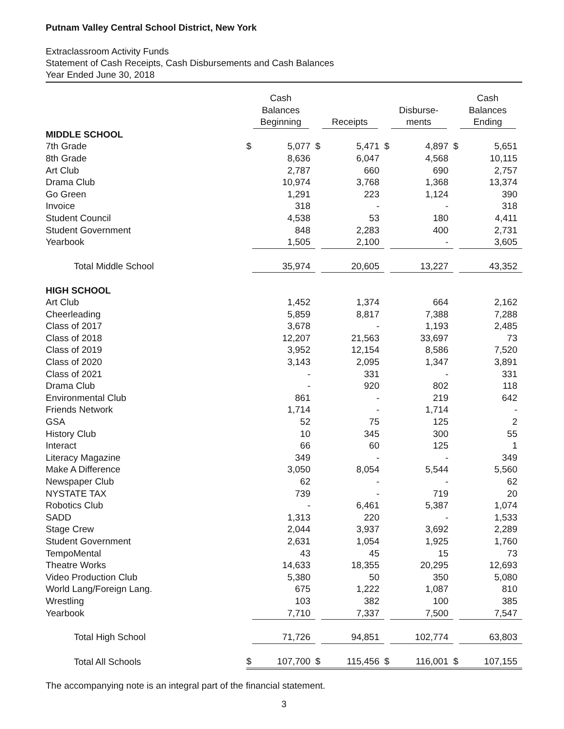Putnam Valley Central School District, New York
Extraclassroom Activity Funds
Statement of Cash Receipts, Cash Disbursements and Cash Balances
Year Ended June 30, 2018
| | Cash Balances Beginning | | Receipts | | Disburse- ments | | Cash Balances Ending | |
| --- | --- | --- | --- | --- | --- | --- | --- | --- |
| MIDDLE SCHOOL | | | | | | | | |
| 7th Grade | $ | 5,077 | $ | 5,471 | $ | 4,897 | $ | 5,651 |
| 8th Grade | | 8,636 | | 6,047 | | 4,568 | | 10,115 |
| Art Club | | 2,787 | | 660 | | 690 | | 2,757 |
| Drama Club | | 10,974 | | 3,768 | | 1,368 | | 13,374 |
| Go Green | | 1,291 | | 223 | | 1,124 | | 390 |
| Invoice | | 318 | | - | | - | | 318 |
| Student Council | | 4,538 | | 53 | | 180 | | 4,411 |
| Student Government | | 848 | | 2,283 | | 400 | | 2,731 |
| Yearbook | | 1,505 | | 2,100 | | - | | 3,605 |
| Total Middle School | | 35,974 | | 20,605 | | 13,227 | | 43,352 |
| HIGH SCHOOL | | | | | | | | |
| Art Club | | 1,452 | | 1,374 | | 664 | | 2,162 |
| Cheerleading | | 5,859 | | 8,817 | | 7,388 | | 7,288 |
| Class of 2017 | | 3,678 | | - | | 1,193 | | 2,485 |
| Class of 2018 | | 12,207 | | 21,563 | | 33,697 | | 73 |
| Class of 2019 | | 3,952 | | 12,154 | | 8,586 | | 7,520 |
| Class of 2020 | | 3,143 | | 2,095 | | 1,347 | | 3,891 |
| Class of 2021 | | - | | 331 | | - | | 331 |
| Drama Club | | - | | 920 | | 802 | | 118 |
| Environmental Club | | 861 | | - | | 219 | | 642 |
| Friends Network | | 1,714 | | - | | 1,714 | | - |
| GSA | | 52 | | 75 | | 125 | | 2 |
| History Club | | 10 | | 345 | | 300 | | 55 |
| Interact | | 66 | | 60 | | 125 | | 1 |
| Literacy Magazine | | 349 | | - | | - | | 349 |
| Make A Difference | | 3,050 | | 8,054 | | 5,544 | | 5,560 |
| Newspaper Club | | 62 | | - | | - | | 62 |
| NYSTATE TAX | | 739 | | - | | 719 | | 20 |
| Robotics Club | | - | | 6,461 | | 5,387 | | 1,074 |
| SADD | | 1,313 | | 220 | | - | | 1,533 |
| Stage Crew | | 2,044 | | 3,937 | | 3,692 | | 2,289 |
| Student Government | | 2,631 | | 1,054 | | 1,925 | | 1,760 |
| TempoMental | | 43 | | 45 | | 15 | | 73 |
| Theatre Works | | 14,633 | | 18,355 | | 20,295 | | 12,693 |
| Video Production Club | | 5,380 | | 50 | | 350 | | 5,080 |
| World Lang/Foreign Lang. | | 675 | | 1,222 | | 1,087 | | 810 |
| Wrestling | | 103 | | 382 | | 100 | | 385 |
| Yearbook | | 7,710 | | 7,337 | | 7,500 | | 7,547 |
| Total High School | | 71,726 | | 94,851 | | 102,774 | | 63,803 |
| Total All Schools | $ | 107,700 | $ | 115,456 | $ | 116,001 | $ | 107,155 |
The accompanying note is an integral part of the financial statement.
3